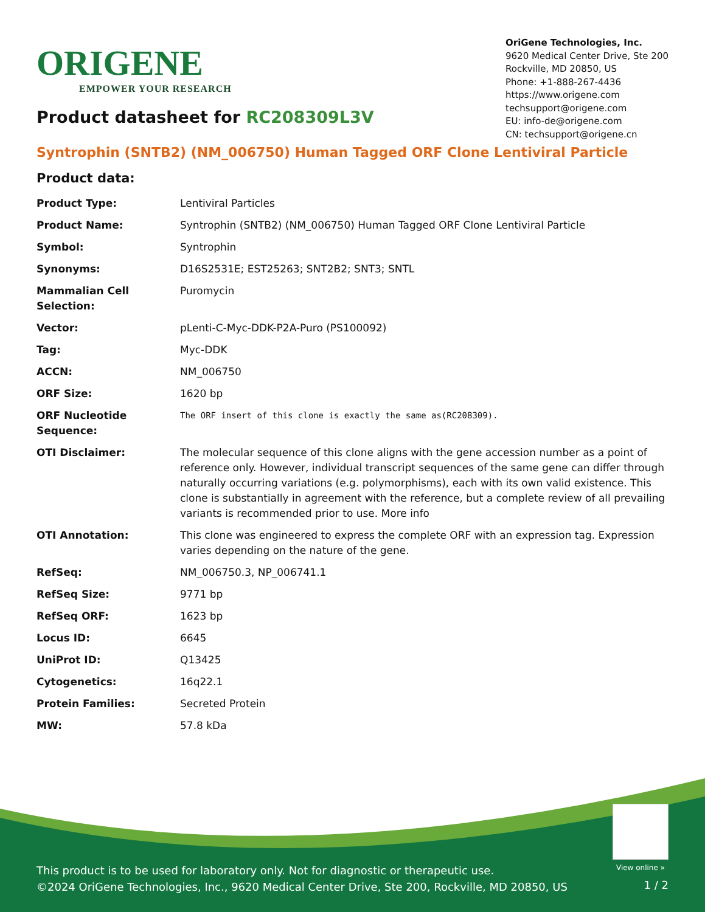ORIGENE
EMPOWER YOUR RESEARCH
OriGene Technologies, Inc.
9620 Medical Center Drive, Ste 200
Rockville, MD 20850, US
Phone: +1-888-267-4436
https://www.origene.com
techsupport@origene.com
EU: info-de@origene.com
CN: techsupport@origene.cn
Product datasheet for RC208309L3V
Syntrophin (SNTB2) (NM_006750) Human Tagged ORF Clone Lentiviral Particle
Product data:
| Product Type: | Lentiviral Particles |
| Product Name: | Syntrophin (SNTB2) (NM_006750) Human Tagged ORF Clone Lentiviral Particle |
| Symbol: | Syntrophin |
| Synonyms: | D16S2531E; EST25263; SNT2B2; SNT3; SNTL |
| Mammalian Cell Selection: | Puromycin |
| Vector: | pLenti-C-Myc-DDK-P2A-Puro (PS100092) |
| Tag: | Myc-DDK |
| ACCN: | NM_006750 |
| ORF Size: | 1620 bp |
| ORF Nucleotide Sequence: | The ORF insert of this clone is exactly the same as(RC208309). |
| OTI Disclaimer: | The molecular sequence of this clone aligns with the gene accession number as a point of reference only. However, individual transcript sequences of the same gene can differ through naturally occurring variations (e.g. polymorphisms), each with its own valid existence. This clone is substantially in agreement with the reference, but a complete review of all prevailing variants is recommended prior to use. More info |
| OTI Annotation: | This clone was engineered to express the complete ORF with an expression tag. Expression varies depending on the nature of the gene. |
| RefSeq: | NM_006750.3 , NP_006741.1 |
| RefSeq Size: | 9771 bp |
| RefSeq ORF: | 1623 bp |
| Locus ID: | 6645 |
| UniProt ID: | Q13425 |
| Cytogenetics: | 16q22.1 |
| Protein Families: | Secreted Protein |
| MW: | 57.8 kDa |
View online »
This product is to be used for laboratory only. Not for diagnostic or therapeutic use.
©2024 OriGene Technologies, Inc., 9620 Medical Center Drive, Ste 200, Rockville, MD 20850, US
1 / 2